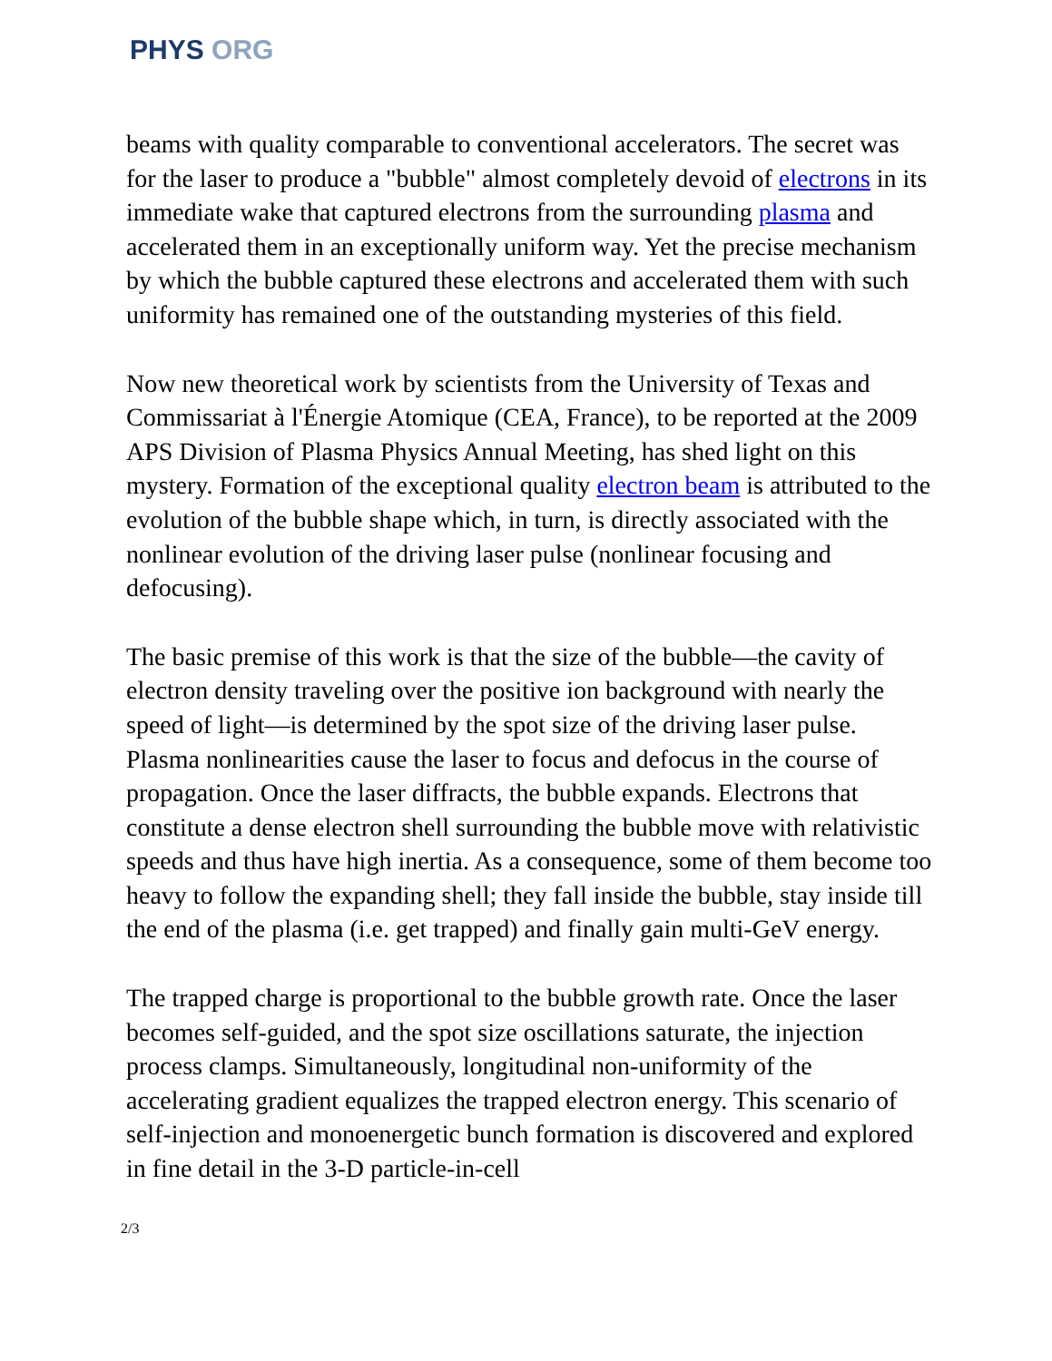PHYS ORG
beams with quality comparable to conventional accelerators. The secret was for the laser to produce a "bubble" almost completely devoid of electrons in its immediate wake that captured electrons from the surrounding plasma and accelerated them in an exceptionally uniform way. Yet the precise mechanism by which the bubble captured these electrons and accelerated them with such uniformity has remained one of the outstanding mysteries of this field.
Now new theoretical work by scientists from the University of Texas and Commissariat à l'Énergie Atomique (CEA, France), to be reported at the 2009 APS Division of Plasma Physics Annual Meeting, has shed light on this mystery. Formation of the exceptional quality electron beam is attributed to the evolution of the bubble shape which, in turn, is directly associated with the nonlinear evolution of the driving laser pulse (nonlinear focusing and defocusing).
The basic premise of this work is that the size of the bubble—the cavity of electron density traveling over the positive ion background with nearly the speed of light—is determined by the spot size of the driving laser pulse. Plasma nonlinearities cause the laser to focus and defocus in the course of propagation. Once the laser diffracts, the bubble expands. Electrons that constitute a dense electron shell surrounding the bubble move with relativistic speeds and thus have high inertia. As a consequence, some of them become too heavy to follow the expanding shell; they fall inside the bubble, stay inside till the end of the plasma (i.e. get trapped) and finally gain multi-GeV energy.
The trapped charge is proportional to the bubble growth rate. Once the laser becomes self-guided, and the spot size oscillations saturate, the injection process clamps. Simultaneously, longitudinal non-uniformity of the accelerating gradient equalizes the trapped electron energy. This scenario of self-injection and monoenergetic bunch formation is discovered and explored in fine detail in the 3-D particle-in-cell
2/3